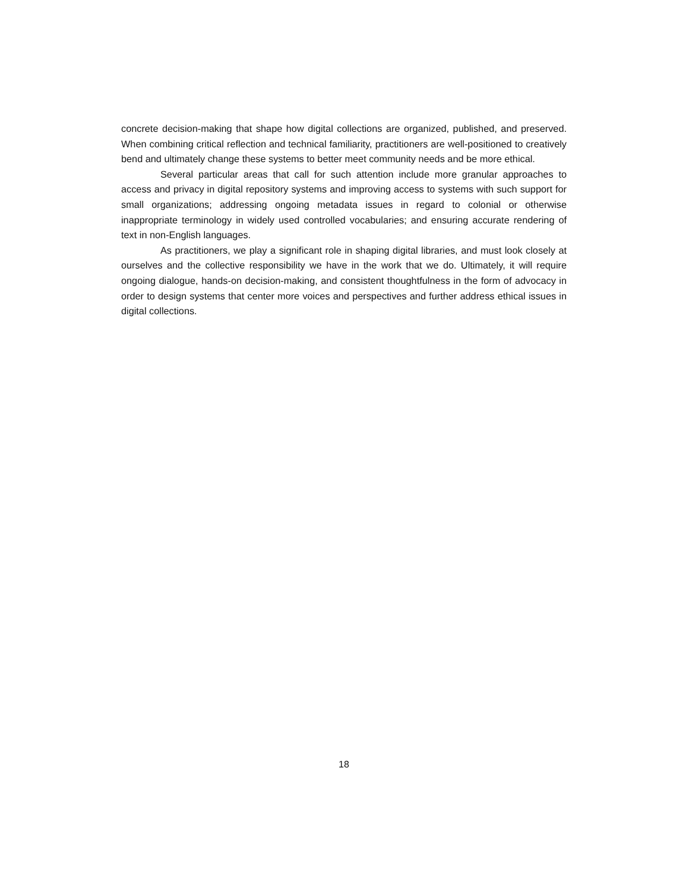concrete decision-making that shape how digital collections are organized, published, and preserved. When combining critical reflection and technical familiarity, practitioners are well-positioned to creatively bend and ultimately change these systems to better meet community needs and be more ethical.
Several particular areas that call for such attention include more granular approaches to access and privacy in digital repository systems and improving access to systems with such support for small organizations; addressing ongoing metadata issues in regard to colonial or otherwise inappropriate terminology in widely used controlled vocabularies; and ensuring accurate rendering of text in non-English languages.
As practitioners, we play a significant role in shaping digital libraries, and must look closely at ourselves and the collective responsibility we have in the work that we do. Ultimately, it will require ongoing dialogue, hands-on decision-making, and consistent thoughtfulness in the form of advocacy in order to design systems that center more voices and perspectives and further address ethical issues in digital collections.
18